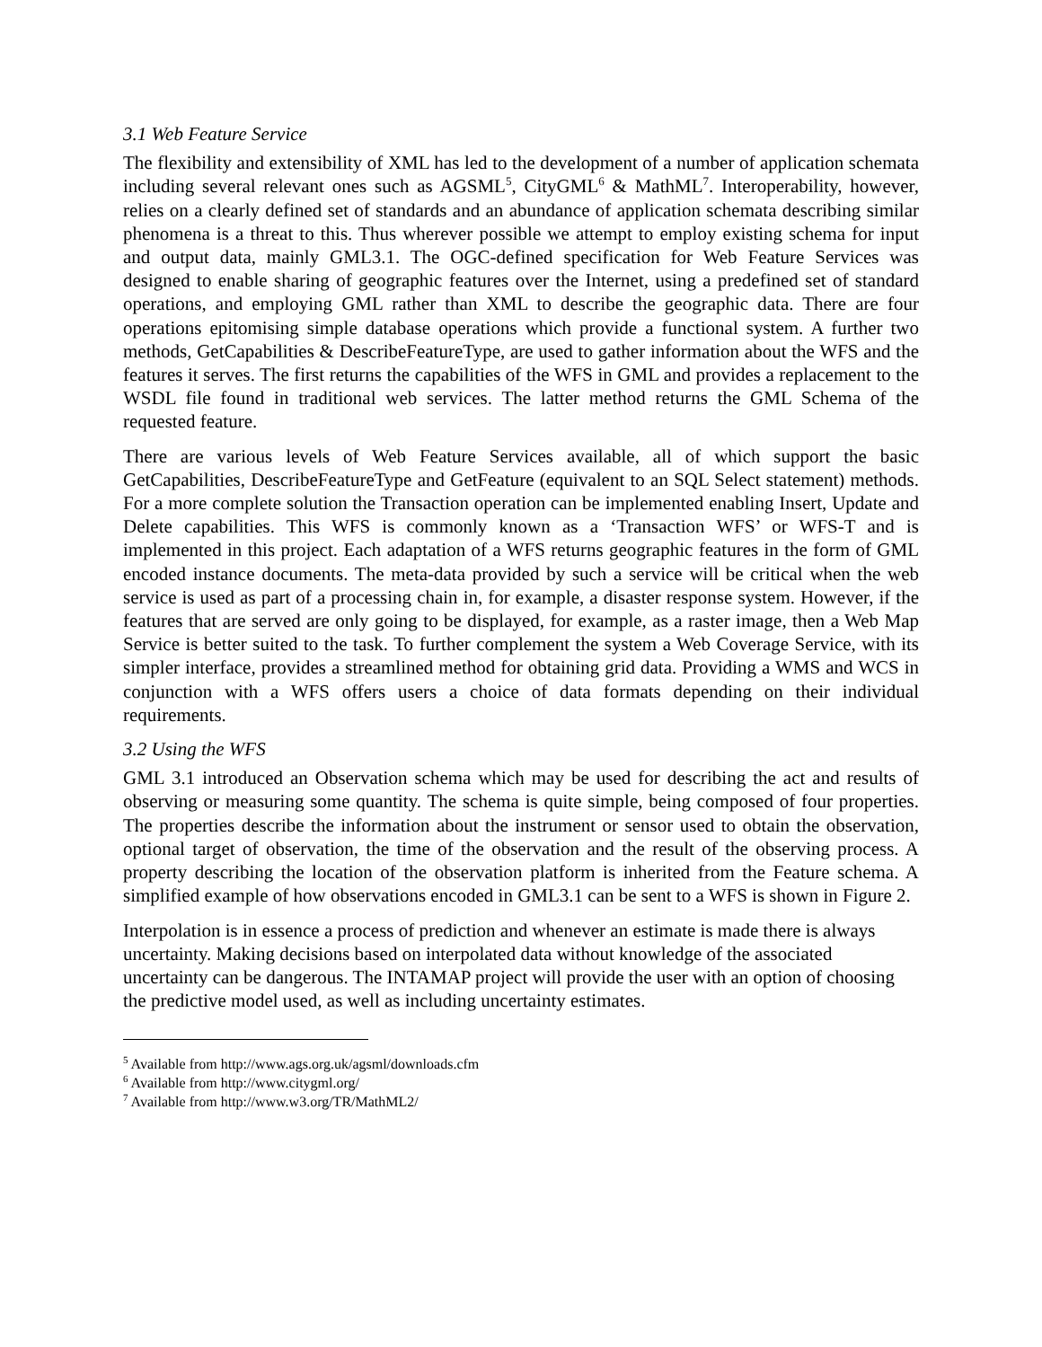3.1 Web Feature Service
The flexibility and extensibility of XML has led to the development of a number of application schemata including several relevant ones such as AGSML<sup>5</sup>, CityGML<sup>6</sup> & MathML<sup>7</sup>. Interoperability, however, relies on a clearly defined set of standards and an abundance of application schemata describing similar phenomena is a threat to this. Thus wherever possible we attempt to employ existing schema for input and output data, mainly GML3.1. The OGC-defined specification for Web Feature Services was designed to enable sharing of geographic features over the Internet, using a predefined set of standard operations, and employing GML rather than XML to describe the geographic data. There are four operations epitomising simple database operations which provide a functional system. A further two methods, GetCapabilities & DescribeFeatureType, are used to gather information about the WFS and the features it serves. The first returns the capabilities of the WFS in GML and provides a replacement to the WSDL file found in traditional web services. The latter method returns the GML Schema of the requested feature.
There are various levels of Web Feature Services available, all of which support the basic GetCapabilities, DescribeFeatureType and GetFeature (equivalent to an SQL Select statement) methods. For a more complete solution the Transaction operation can be implemented enabling Insert, Update and Delete capabilities. This WFS is commonly known as a ‘Transaction WFS’ or WFS-T and is implemented in this project. Each adaptation of a WFS returns geographic features in the form of GML encoded instance documents. The meta-data provided by such a service will be critical when the web service is used as part of a processing chain in, for example, a disaster response system. However, if the features that are served are only going to be displayed, for example, as a raster image, then a Web Map Service is better suited to the task. To further complement the system a Web Coverage Service, with its simpler interface, provides a streamlined method for obtaining grid data. Providing a WMS and WCS in conjunction with a WFS offers users a choice of data formats depending on their individual requirements.
3.2 Using the WFS
GML 3.1 introduced an Observation schema which may be used for describing the act and results of observing or measuring some quantity. The schema is quite simple, being composed of four properties. The properties describe the information about the instrument or sensor used to obtain the observation, optional target of observation, the time of the observation and the result of the observing process. A property describing the location of the observation platform is inherited from the Feature schema. A simplified example of how observations encoded in GML3.1 can be sent to a WFS is shown in Figure 2.
Interpolation is in essence a process of prediction and whenever an estimate is made there is always uncertainty. Making decisions based on interpolated data without knowledge of the associated uncertainty can be dangerous. The INTAMAP project will provide the user with an option of choosing the predictive model used, as well as including uncertainty estimates.
<sup>5</sup> Available from http://www.ags.org.uk/agsml/downloads.cfm
<sup>6</sup> Available from http://www.citygml.org/
<sup>7</sup> Available from http://www.w3.org/TR/MathML2/